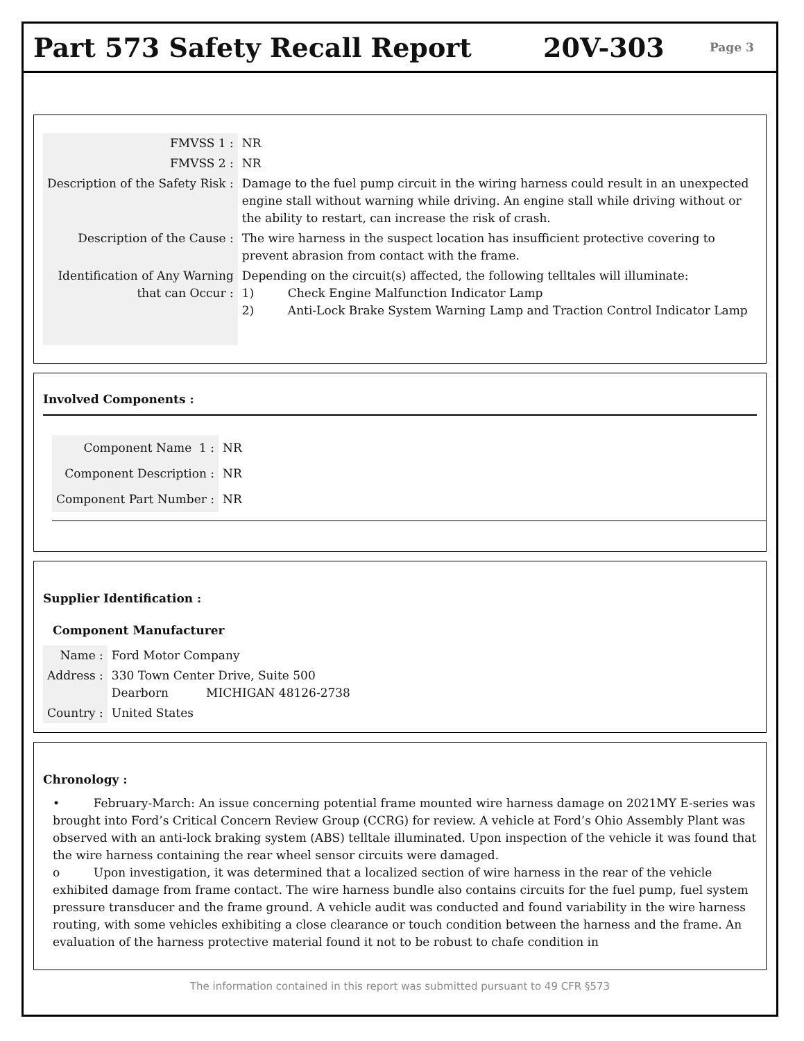Part 573 Safety Recall Report 20V-303
Page 3
| FMVSS 1 : | NR |
| FMVSS 2 : | NR |
| Description of the Safety Risk : | Damage to the fuel pump circuit in the wiring harness could result in an unexpected engine stall without warning while driving. An engine stall while driving without or the ability to restart, can increase the risk of crash. |
| Description of the Cause : | The wire harness in the suspect location has insufficient protective covering to prevent abrasion from contact with the frame. |
| Identification of Any Warning that can Occur : | Depending on the circuit(s) affected, the following telltales will illuminate: 1) Check Engine Malfunction Indicator Lamp 2) Anti-Lock Brake System Warning Lamp and Traction Control Indicator Lamp |
Involved Components :
| Component Name 1 : | NR |
| Component Description : | NR |
| Component Part Number : | NR |
Supplier Identification :
Component Manufacturer
| Name : | Ford Motor Company |
| Address : | 330 Town Center Drive, Suite 500 Dearborn MICHIGAN 48126-2738 |
| Country : | United States |
Chronology :
• February-March: An issue concerning potential frame mounted wire harness damage on 2021MY E-series was brought into Ford’s Critical Concern Review Group (CCRG) for review. A vehicle at Ford’s Ohio Assembly Plant was observed with an anti-lock braking system (ABS) telltale illuminated. Upon inspection of the vehicle it was found that the wire harness containing the rear wheel sensor circuits were damaged.
o Upon investigation, it was determined that a localized section of wire harness in the rear of the vehicle exhibited damage from frame contact. The wire harness bundle also contains circuits for the fuel pump, fuel system pressure transducer and the frame ground. A vehicle audit was conducted and found variability in the wire harness routing, with some vehicles exhibiting a close clearance or touch condition between the harness and the frame. An evaluation of the harness protective material found it not to be robust to chafe condition in
The information contained in this report was submitted pursuant to 49 CFR §573